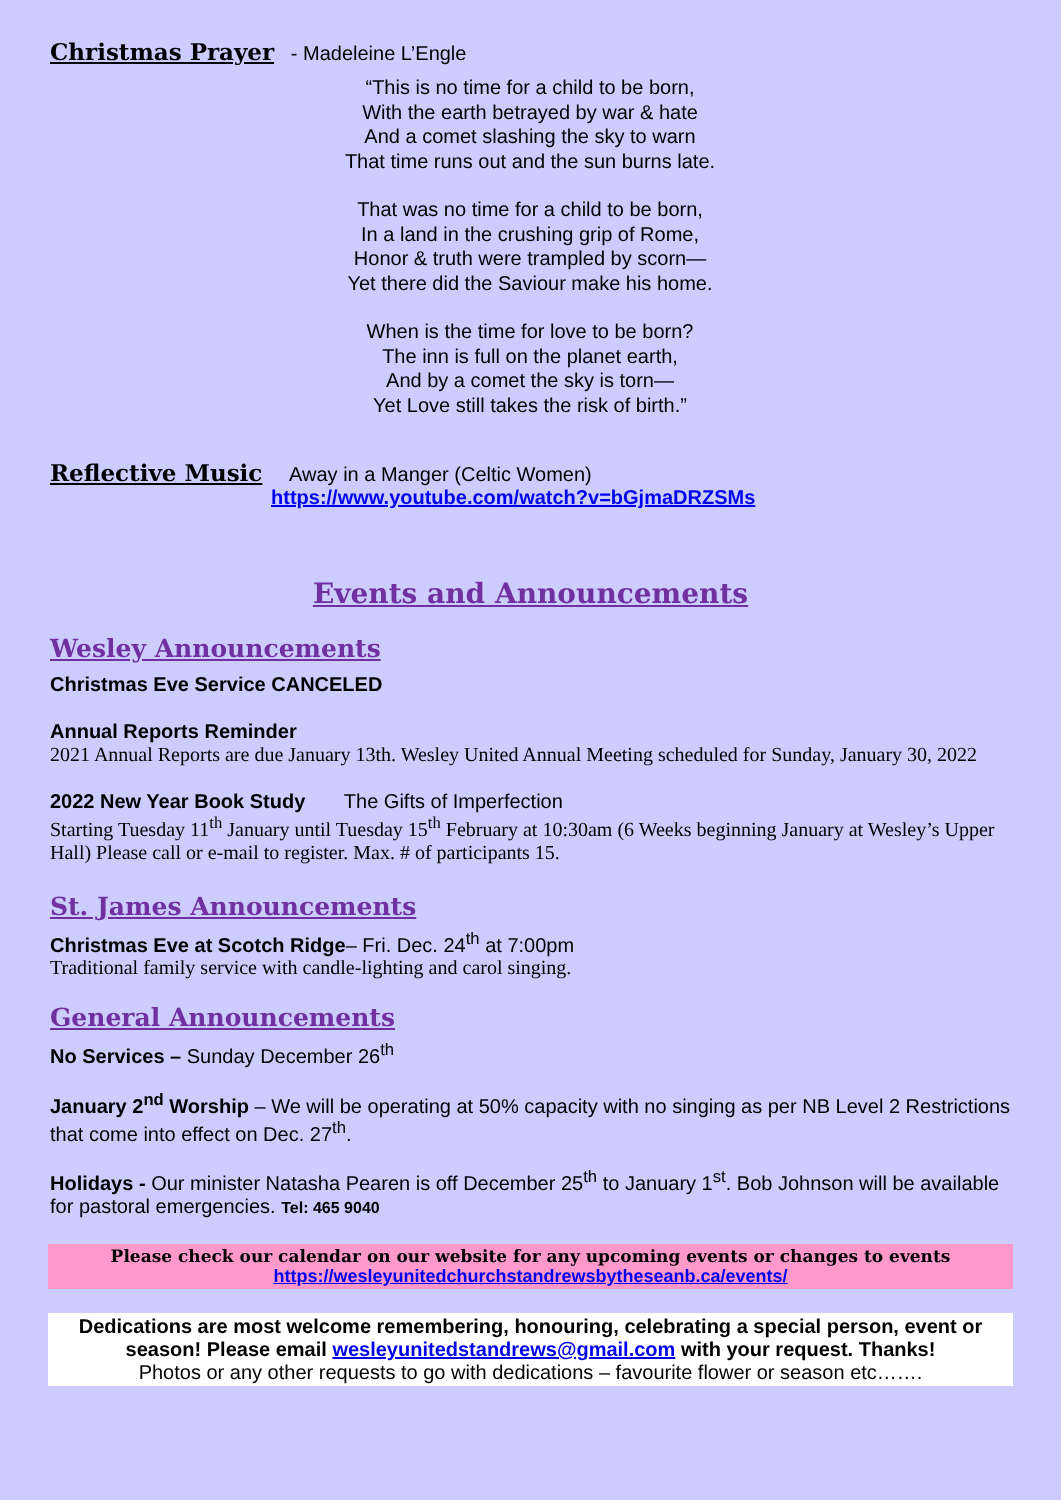Christmas Prayer - Madeleine L’Engle
“This is no time for a child to be born,
With the earth betrayed by war & hate
And a comet slashing the sky to warn
That time runs out and the sun burns late.
That was no time for a child to be born,
In a land in the crushing grip of Rome,
Honor & truth were trampled by scorn—
Yet there did the Saviour make his home.
When is the time for love to be born?
The inn is full on the planet earth,
And by a comet the sky is torn—
Yet Love still takes the risk of birth.”
Reflective Music Away in a Manger (Celtic Women)
https://www.youtube.com/watch?v=bGjmaDRZSMs
Events and Announcements
Wesley Announcements
Christmas Eve Service CANCELED
Annual Reports Reminder
2021 Annual Reports are due January 13th. Wesley United Annual Meeting scheduled for Sunday, January 30, 2022
2022 New Year Book Study The Gifts of Imperfection
Starting Tuesday 11<sup>th</sup> January until Tuesday 15<sup>th</sup> February at 10:30am (6 Weeks beginning January at Wesley’s Upper Hall) Please call or e-mail to register. Max. # of participants 15.
St. James Announcements
Christmas Eve at Scotch Ridge– Fri. Dec. 24<sup>th</sup> at 7:00pm
Traditional family service with candle-lighting and carol singing.
General Announcements
No Services – Sunday December 26<sup>th</sup>
January 2<sup>nd</sup> Worship – We will be operating at 50% capacity with no singing as per NB Level 2 Restrictions that come into effect on Dec. 27<sup>th</sup>.
Holidays - Our minister Natasha Pearen is off December 25<sup>th</sup> to January 1<sup>st</sup>. Bob Johnson will be available for pastoral emergencies. Tel: 465 9040
Please check our calendar on our website for any upcoming events or changes to events
https://wesleyunitedchurchstandrewsbytheseanb.ca/events/
Dedications are most welcome remembering, honouring, celebrating a special person, event or season! Please email wesleyunitedstandrews@gmail.com with your request. Thanks!
Photos or any other requests to go with dedications – favourite flower or season etc…….